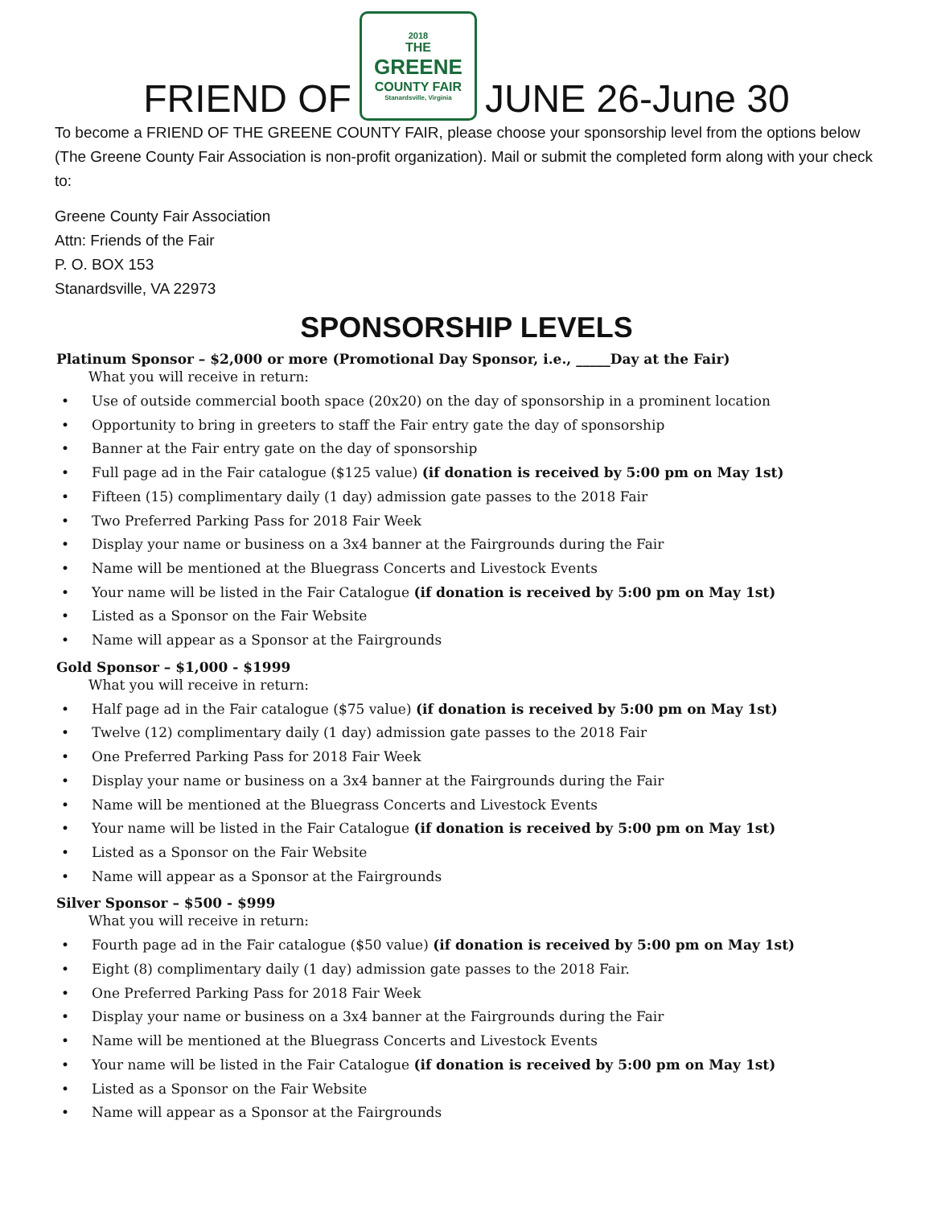FRIEND OF
2018
THE
GREENE
COUNTY FAIR
Stanardsville, Virginia
JUNE 26-June 30
To become a FRIEND OF THE GREENE COUNTY FAIR, please choose your sponsorship level from the options below (The Greene County Fair Association is non-profit organization). Mail or submit the completed form along with your check to:
Greene County Fair Association
Attn: Friends of the Fair
P. O. BOX 153
Stanardsville, VA 22973
SPONSORSHIP LEVELS
Platinum Sponsor – $2,000 or more (Promotional Day Sponsor, i.e., _____Day at the Fair)
What you will receive in return:
• Use of outside commercial booth space (20x20) on the day of sponsorship in a prominent location
• Opportunity to bring in greeters to staff the Fair entry gate the day of sponsorship
• Banner at the Fair entry gate on the day of sponsorship
• Full page ad in the Fair catalogue ($125 value) (if donation is received by 5:00 pm on May 1st)
• Fifteen (15) complimentary daily (1 day) admission gate passes to the 2018 Fair
• Two Preferred Parking Pass for 2018 Fair Week
• Display your name or business on a 3x4 banner at the Fairgrounds during the Fair
• Name will be mentioned at the Bluegrass Concerts and Livestock Events
• Your name will be listed in the Fair Catalogue (if donation is received by 5:00 pm on May 1st)
• Listed as a Sponsor on the Fair Website
• Name will appear as a Sponsor at the Fairgrounds
Gold Sponsor – $1,000 - $1999
What you will receive in return:
• Half page ad in the Fair catalogue ($75 value) (if donation is received by 5:00 pm on May 1st)
• Twelve (12) complimentary daily (1 day) admission gate passes to the 2018 Fair
• One Preferred Parking Pass for 2018 Fair Week
• Display your name or business on a 3x4 banner at the Fairgrounds during the Fair
• Name will be mentioned at the Bluegrass Concerts and Livestock Events
• Your name will be listed in the Fair Catalogue (if donation is received by 5:00 pm on May 1st)
• Listed as a Sponsor on the Fair Website
• Name will appear as a Sponsor at the Fairgrounds
Silver Sponsor – $500 - $999
What you will receive in return:
• Fourth page ad in the Fair catalogue ($50 value) (if donation is received by 5:00 pm on May 1st)
• Eight (8) complimentary daily (1 day) admission gate passes to the 2018 Fair.
• One Preferred Parking Pass for 2018 Fair Week
• Display your name or business on a 3x4 banner at the Fairgrounds during the Fair
• Name will be mentioned at the Bluegrass Concerts and Livestock Events
• Your name will be listed in the Fair Catalogue (if donation is received by 5:00 pm on May 1st)
• Listed as a Sponsor on the Fair Website
• Name will appear as a Sponsor at the Fairgrounds